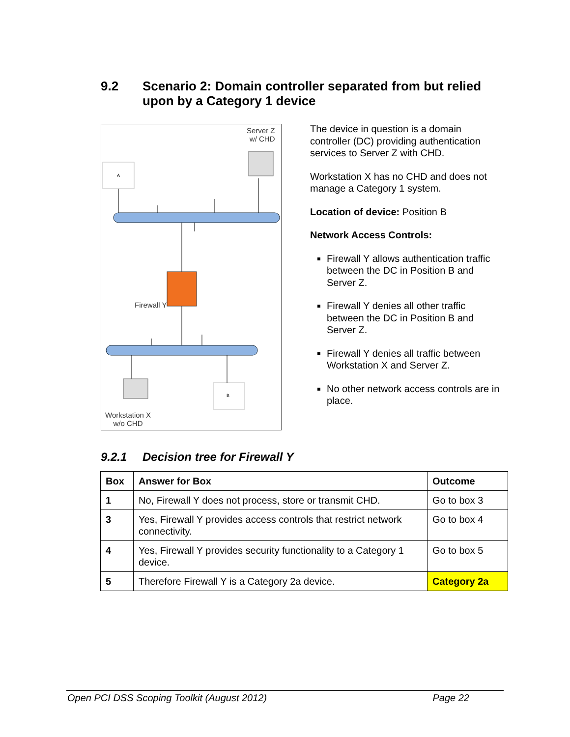9.2 Scenario 2: Domain controller separated from but relied
upon by a Category 1 device
A
B
Server Z
w/ CHD
Firewall Y
Workstation X
w/o CHD
The device in question is a domain controller (DC) providing authentication services to Server Z with CHD.
Workstation X has no CHD and does not manage a Category 1 system.
Location of device: Position B
Network Access Controls:
Firewall Y allows authentication traffic between the DC in Position B and Server Z.
Firewall Y denies all other traffic between the DC in Position B and Server Z.
Firewall Y denies all traffic between Workstation X and Server Z.
No other network access controls are in place.
9.2.1 Decision tree for Firewall Y
| Box | Answer for Box | Outcome |
| --- | --- | --- |
| 1 | No, Firewall Y does not process, store or transmit CHD. | Go to box 3 |
| 3 | Yes, Firewall Y provides access controls that restrict network connectivity. | Go to box 4 |
| 4 | Yes, Firewall Y provides security functionality to a Category 1 device. | Go to box 5 |
| 5 | Therefore Firewall Y is a Category 2a device. | Category 2a |
Open PCI DSS Scoping Toolkit (August 2012) Page 22